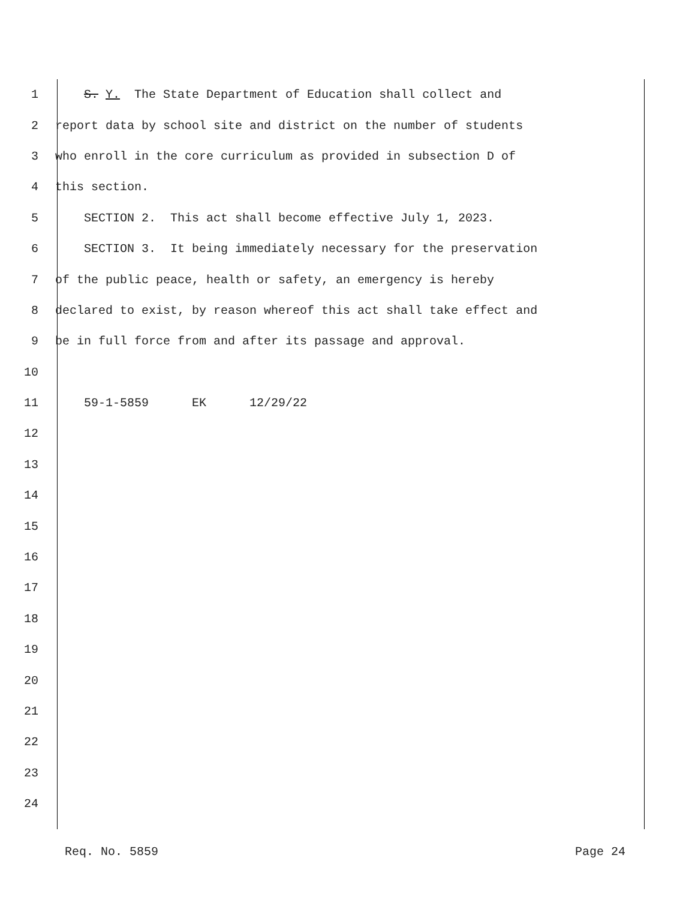1 S. Y. The State Department of Education shall collect and
2 report data by school site and district on the number of students
3 who enroll in the core curriculum as provided in subsection D of
4 this section.
5 SECTION 2. This act shall become effective July 1, 2023.
6 SECTION 3. It being immediately necessary for the preservation
7 of the public peace, health or safety, an emergency is hereby
8 declared to exist, by reason whereof this act shall take effect and
9 be in full force from and after its passage and approval.
10
11 59-1-5859 EK 12/29/22
12
13
14
15
16
17
18
19
20
21
22
23
24
Req. No. 5859 Page 24